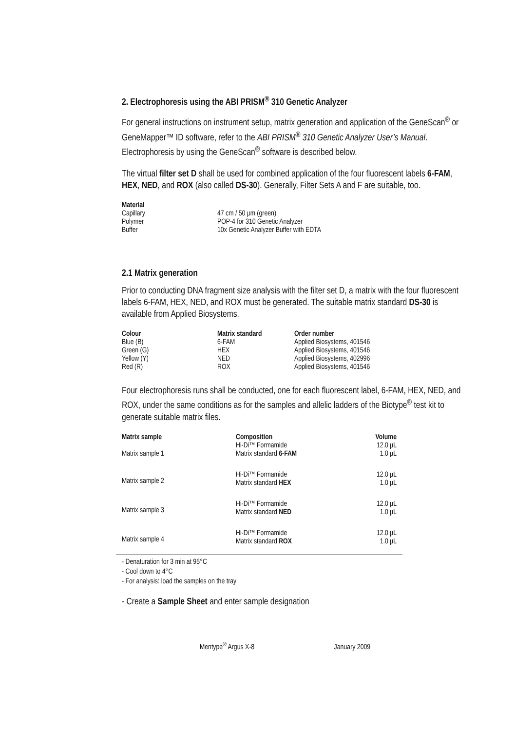2. Electrophoresis using the ABI PRISM<sup>®</sup> 310 Genetic Analyzer
For general instructions on instrument setup, matrix generation and application of the GeneScan<sup>®</sup> or GeneMapper™ ID software, refer to the ABI PRISM<sup>®</sup> 310 Genetic Analyzer User’s Manual. Electrophoresis by using the GeneScan<sup>®</sup> software is described below.
The virtual filter set D shall be used for combined application of the four fluorescent labels 6-FAM, HEX, NED, and ROX (also called DS-30). Generally, Filter Sets A and F are suitable, too.
| Material | |
| --- | --- |
| Capillary | 47 cm / 50 µm (green) |
| Polymer | POP-4 for 310 Genetic Analyzer |
| Buffer | 10x Genetic Analyzer Buffer with EDTA |
2.1 Matrix generation
Prior to conducting DNA fragment size analysis with the filter set D, a matrix with the four fluorescent labels 6-FAM, HEX, NED, and ROX must be generated. The suitable matrix standard DS-30 is available from Applied Biosystems.
| Colour | Matrix standard | Order number |
| --- | --- | --- |
| Blue (B) | 6-FAM | Applied Biosystems, 401546 |
| Green (G) | HEX | Applied Biosystems, 401546 |
| Yellow (Y) | NED | Applied Biosystems, 402996 |
| Red (R) | ROX | Applied Biosystems, 401546 |
Four electrophoresis runs shall be conducted, one for each fluorescent label, 6-FAM, HEX, NED, and ROX, under the same conditions as for the samples and allelic ladders of the Biotype<sup>®</sup> test kit to generate suitable matrix files.
| Matrix sample | Composition | Volume |
| --- | --- | --- |
| Matrix sample 1 | Hi-Di™ Formamide Matrix standard 6-FAM | 12.0 µL 1.0 µL |
| Matrix sample 2 | Hi-Di™ Formamide Matrix standard HEX | 12.0 µL 1.0 µL |
| Matrix sample 3 | Hi-Di™ Formamide Matrix standard NED | 12.0 µL 1.0 µL |
| Matrix sample 4 | Hi-Di™ Formamide Matrix standard ROX | 12.0 µL 1.0 µL |
- Denaturation for 3 min at 95°C
- Cool down to 4°C
- For analysis: load the samples on the tray
- Create a Sample Sheet and enter sample designation
Mentype<sup>®</sup> Argus X-8 January 2009